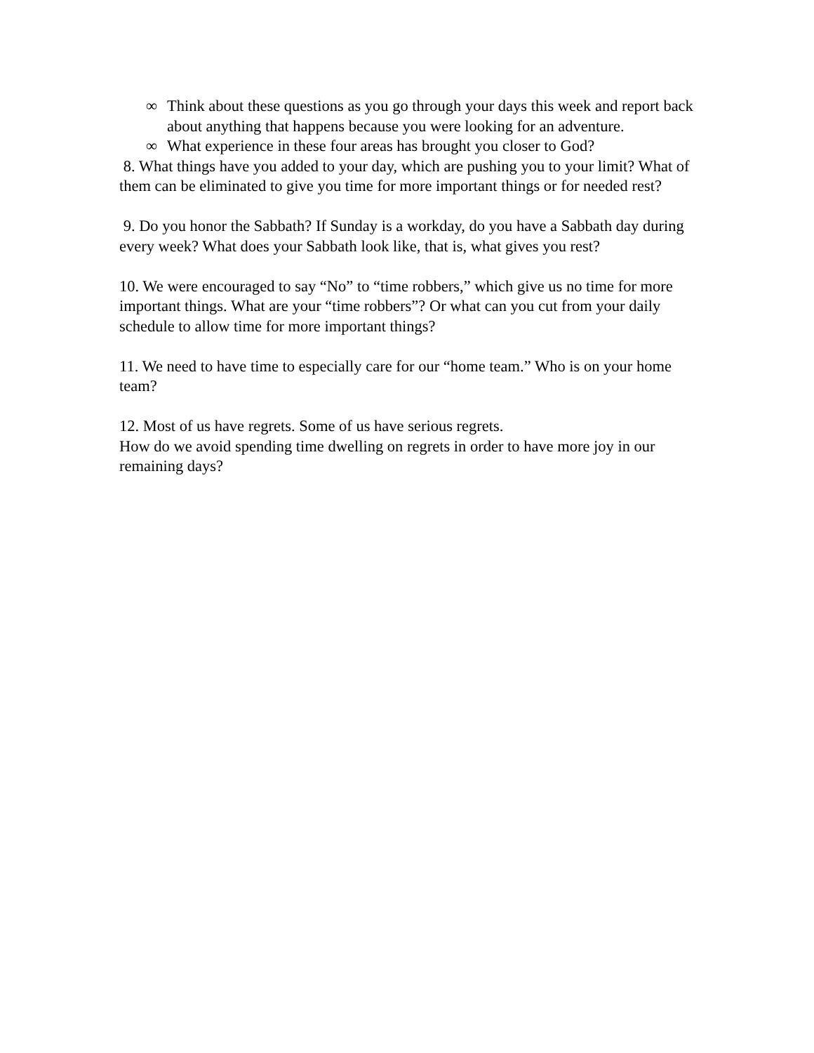∞ Think about these questions as you go through your days this week and report back about anything that happens because you were looking for an adventure.
∞ What experience in these four areas has brought you closer to God?
8. What things have you added to your day, which are pushing you to your limit? What of them can be eliminated to give you time for more important things or for needed rest?
9. Do you honor the Sabbath? If Sunday is a workday, do you have a Sabbath day during every week? What does your Sabbath look like, that is, what gives you rest?
10. We were encouraged to say “No” to “time robbers,” which give us no time for more important things. What are your “time robbers”? Or what can you cut from your daily schedule to allow time for more important things?
11. We need to have time to especially care for our “home team.” Who is on your home team?
12. Most of us have regrets. Some of us have serious regrets.
How do we avoid spending time dwelling on regrets in order to have more joy in our remaining days?